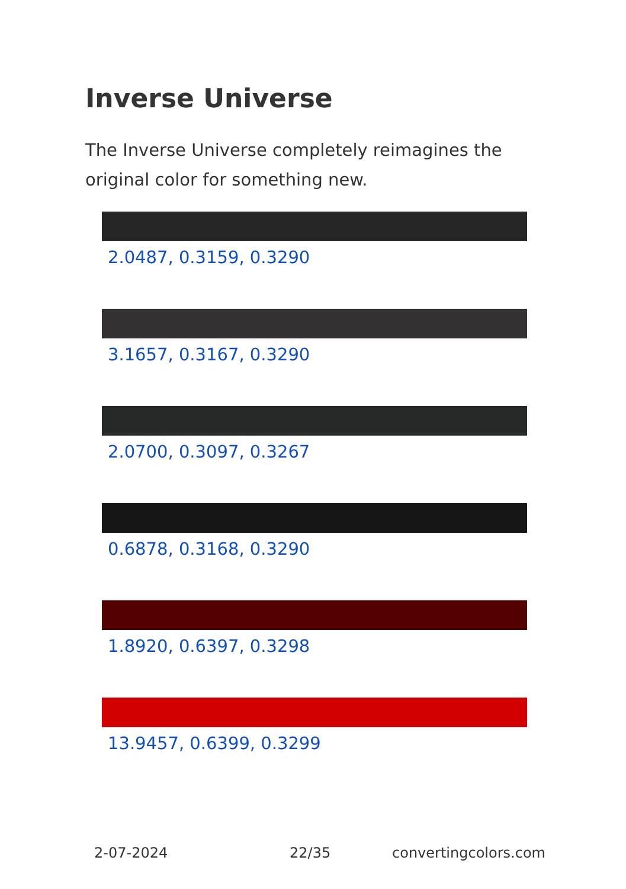Inverse Universe
The Inverse Universe completely reimagines the original color for something new.
2.0487, 0.3159, 0.3290
3.1657, 0.3167, 0.3290
2.0700, 0.3097, 0.3267
0.6878, 0.3168, 0.3290
1.8920, 0.6397, 0.3298
13.9457, 0.6399, 0.3299
2-07-2024 22/35 convertingcolors.com